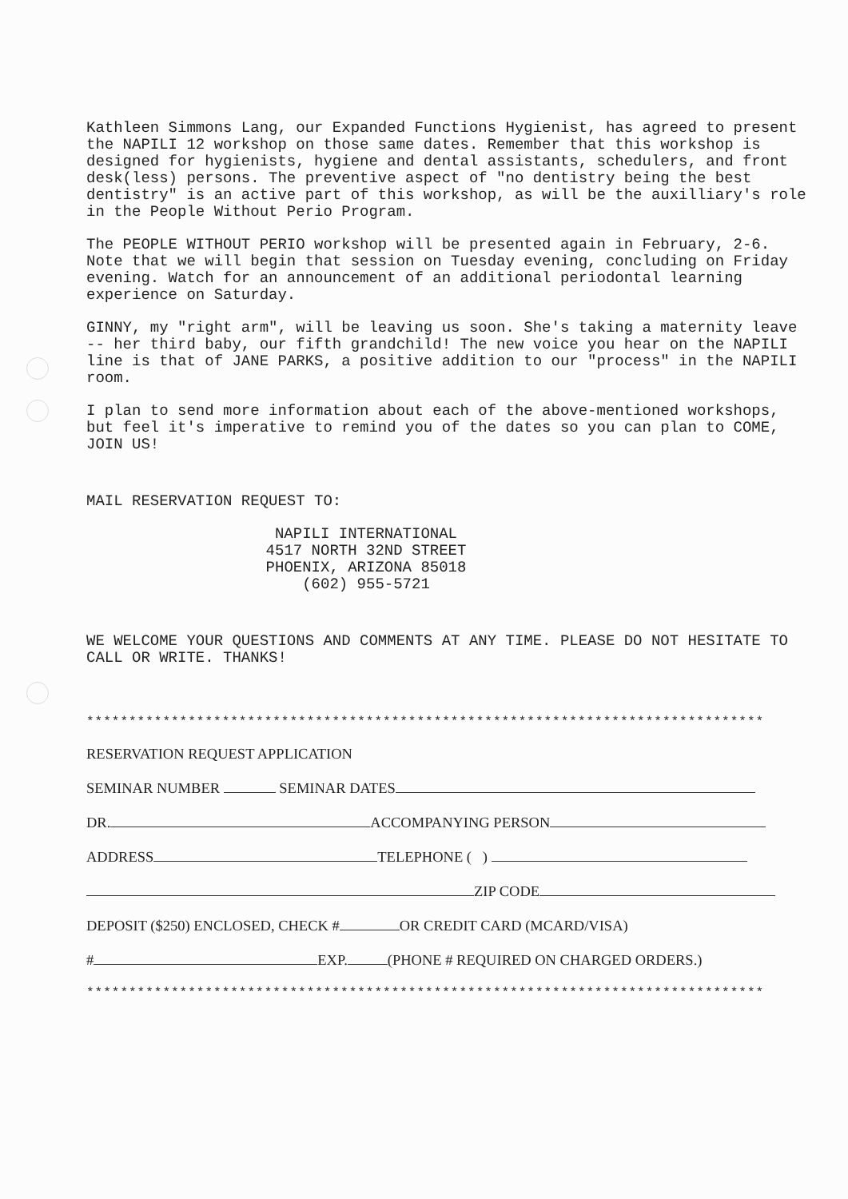Kathleen Simmons Lang, our Expanded Functions Hygienist, has agreed to present the NAPILI 12 workshop on those same dates. Remember that this workshop is designed for hygienists, hygiene and dental assistants, schedulers, and front desk(less) persons. The preventive aspect of "no dentistry being the best dentistry" is an active part of this workshop, as will be the auxilliary's role in the People Without Perio Program.
The PEOPLE WITHOUT PERIO workshop will be presented again in February, 2-6. Note that we will begin that session on Tuesday evening, concluding on Friday evening. Watch for an announcement of an additional periodontal learning experience on Saturday.
GINNY, my "right arm", will be leaving us soon. She's taking a maternity leave -- her third baby, our fifth grandchild! The new voice you hear on the NAPILI line is that of JANE PARKS, a positive addition to our "process" in the NAPILI room.
I plan to send more information about each of the above-mentioned workshops, but feel it's imperative to remind you of the dates so you can plan to COME, JOIN US!
MAIL RESERVATION REQUEST TO:
NAPILI INTERNATIONAL
4517 NORTH 32ND STREET
PHOENIX, ARIZONA 85018
(602) 955-5721
WE WELCOME YOUR QUESTIONS AND COMMENTS AT ANY TIME. PLEASE DO NOT HESITATE TO CALL OR WRITE. THANKS!
********************************************************************************
RESERVATION REQUEST APPLICATION
SEMINAR NUMBER SEMINAR DATES
DR. ACCOMPANYING PERSON
ADDRESS TELEPHONE ( )
ZIP CODE
DEPOSIT ($250) ENCLOSED, CHECK # OR CREDIT CARD (MCARD/VISA)
# EXP. (PHONE # REQUIRED ON CHARGED ORDERS.)
********************************************************************************